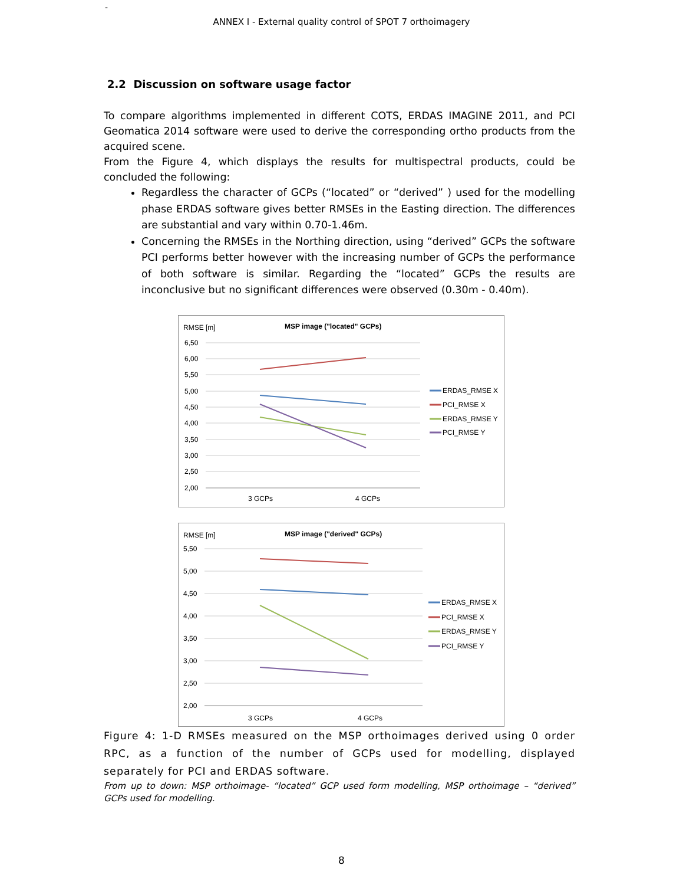-
ANNEX I - External quality control of SPOT 7 orthoimagery
2.2 Discussion on software usage factor
To compare algorithms implemented in different COTS, ERDAS IMAGINE 2011, and PCI Geomatica 2014 software were used to derive the corresponding ortho products from the acquired scene.
From the Figure 4, which displays the results for multispectral products, could be concluded the following:
Regardless the character of GCPs (“located” or “derived” ) used for the modelling phase ERDAS software gives better RMSEs in the Easting direction. The differences are substantial and vary within 0.70-1.46m.
Concerning the RMSEs in the Northing direction, using “derived” GCPs the software PCI performs better however with the increasing number of GCPs the performance of both software is similar. Regarding the “located” GCPs the results are inconclusive but no significant differences were observed (0.30m - 0.40m).
RMSE [m]
MSP image ("located" GCPs)
6,50
6,00
5,50
5,00
4,50
4,00
3,50
3,00
2,50
2,00
3 GCPs
4 GCPs
ERDAS_RMSE X
PCI_RMSE X
ERDAS_RMSE Y
PCI_RMSE Y
RMSE [m]
MSP image ("derived" GCPs)
5,50
5,00
4,50
4,00
3,50
3,00
2,50
2,00
3 GCPs
4 GCPs
ERDAS_RMSE X
PCI_RMSE X
ERDAS_RMSE Y
PCI_RMSE Y
Figure 4: 1-D RMSEs measured on the MSP orthoimages derived using 0 order RPC, as a function of the number of GCPs used for modelling, displayed separately for PCI and ERDAS software.
From up to down: MSP orthoimage- “located” GCP used form modelling, MSP orthoimage – “derived” GCPs used for modelling.
8